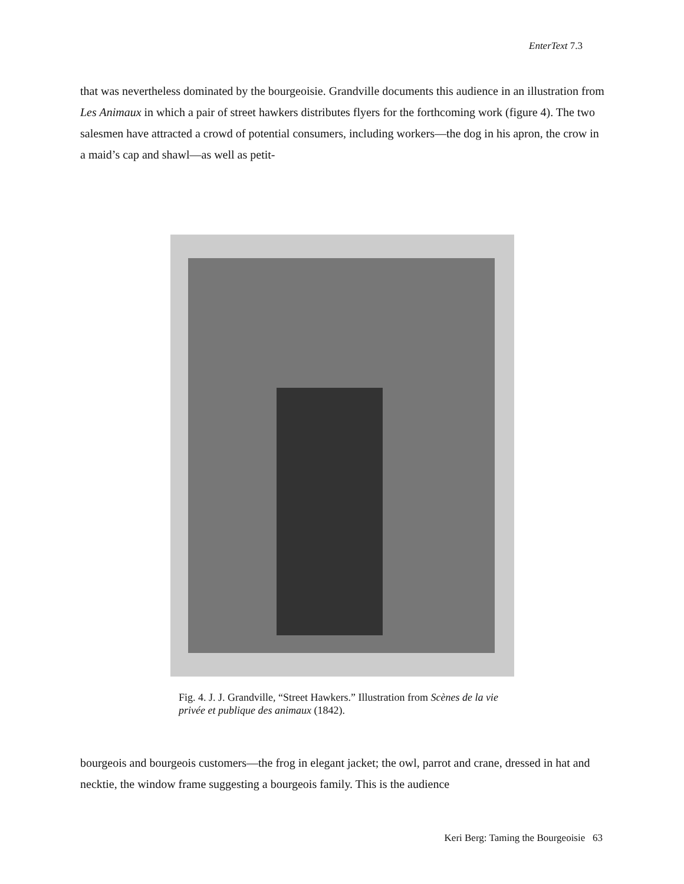EnterText 7.3
that was nevertheless dominated by the bourgeoisie. Grandville documents this audience in an illustration from Les Animaux in which a pair of street hawkers distributes flyers for the forthcoming work (figure 4). The two salesmen have attracted a crowd of potential consumers, including workers—the dog in his apron, the crow in a maid’s cap and shawl—as well as petit-
Fig. 4. J. J. Grandville, “Street Hawkers.” Illustration from Scènes de la vie privée et publique des animaux (1842).
bourgeois and bourgeois customers—the frog in elegant jacket; the owl, parrot and crane, dressed in hat and necktie, the window frame suggesting a bourgeois family. This is the audience
Keri Berg: Taming the Bourgeoisie 63